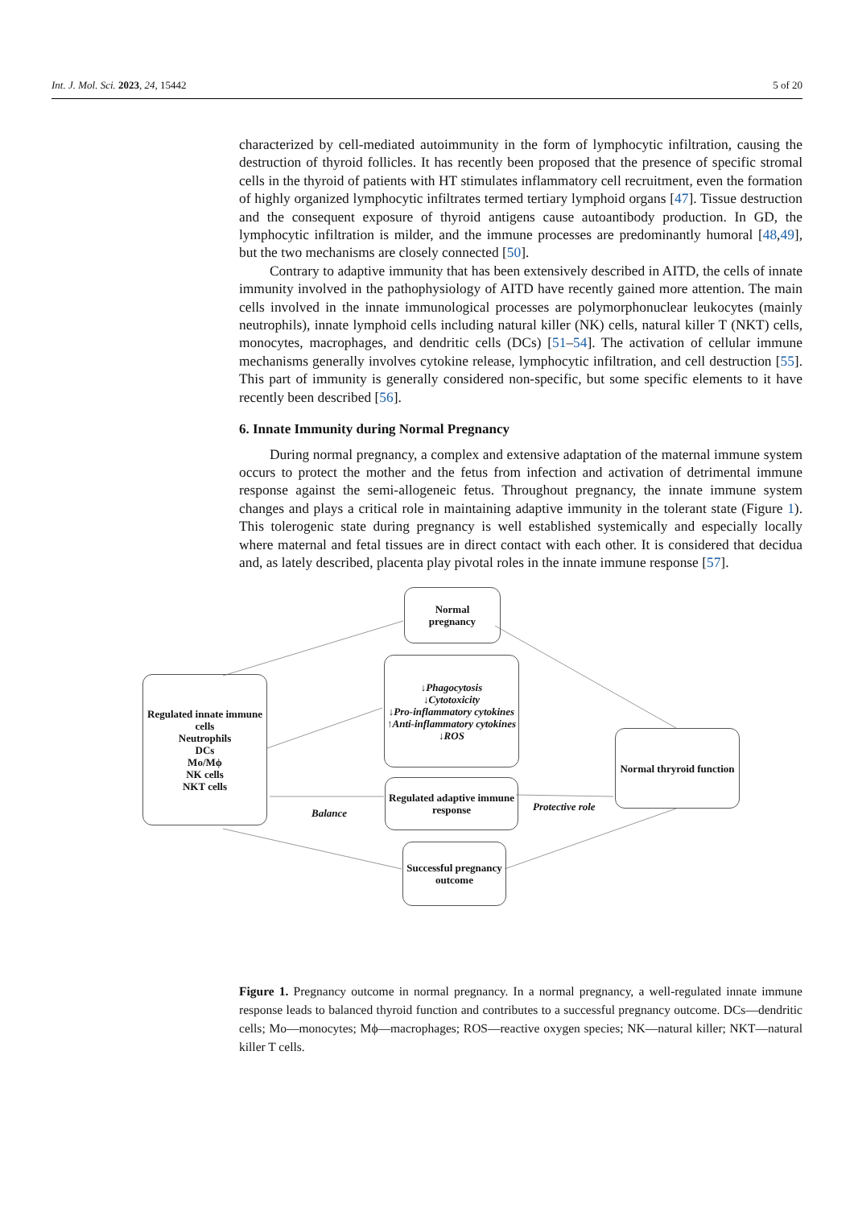Int. J. Mol. Sci. 2023, 24, 15442 5 of 20
characterized by cell-mediated autoimmunity in the form of lymphocytic infiltration, causing the destruction of thyroid follicles. It has recently been proposed that the presence of specific stromal cells in the thyroid of patients with HT stimulates inflammatory cell recruitment, even the formation of highly organized lymphocytic infiltrates termed tertiary lymphoid organs [47]. Tissue destruction and the consequent exposure of thyroid antigens cause autoantibody production. In GD, the lymphocytic infiltration is milder, and the immune processes are predominantly humoral [48,49], but the two mechanisms are closely connected [50].
Contrary to adaptive immunity that has been extensively described in AITD, the cells of innate immunity involved in the pathophysiology of AITD have recently gained more attention. The main cells involved in the innate immunological processes are polymorphonuclear leukocytes (mainly neutrophils), innate lymphoid cells including natural killer (NK) cells, natural killer T (NKT) cells, monocytes, macrophages, and dendritic cells (DCs) [51–54]. The activation of cellular immune mechanisms generally involves cytokine release, lymphocytic infiltration, and cell destruction [55]. This part of immunity is generally considered non-specific, but some specific elements to it have recently been described [56].
6. Innate Immunity during Normal Pregnancy
During normal pregnancy, a complex and extensive adaptation of the maternal immune system occurs to protect the mother and the fetus from infection and activation of detrimental immune response against the semi-allogeneic fetus. Throughout pregnancy, the innate immune system changes and plays a critical role in maintaining adaptive immunity in the tolerant state (Figure 1). This tolerogenic state during pregnancy is well established systemically and especially locally where maternal and fetal tissues are in direct contact with each other. It is considered that decidua and, as lately described, placenta play pivotal roles in the innate immune response [57].
Normal
pregnancy
↓Phagocytosis
↓Cytotoxicity
↓Pro-inflammatory cytokines
↑Anti-inflammatory cytokines
↓ROS
Regulated innate immune cells
Neutrophils
DCs
Mo/Mϕ
NK cells
NKT cells
Regulated adaptive immune response
Normal thryroid function
Successful pregnancy outcome
Balance
Protective role
Figure 1. Pregnancy outcome in normal pregnancy. In a normal pregnancy, a well-regulated innate immune response leads to balanced thyroid function and contributes to a successful pregnancy outcome. DCs—dendritic cells; Mo—monocytes; Mϕ—macrophages; ROS—reactive oxygen species; NK—natural killer; NKT—natural killer T cells.